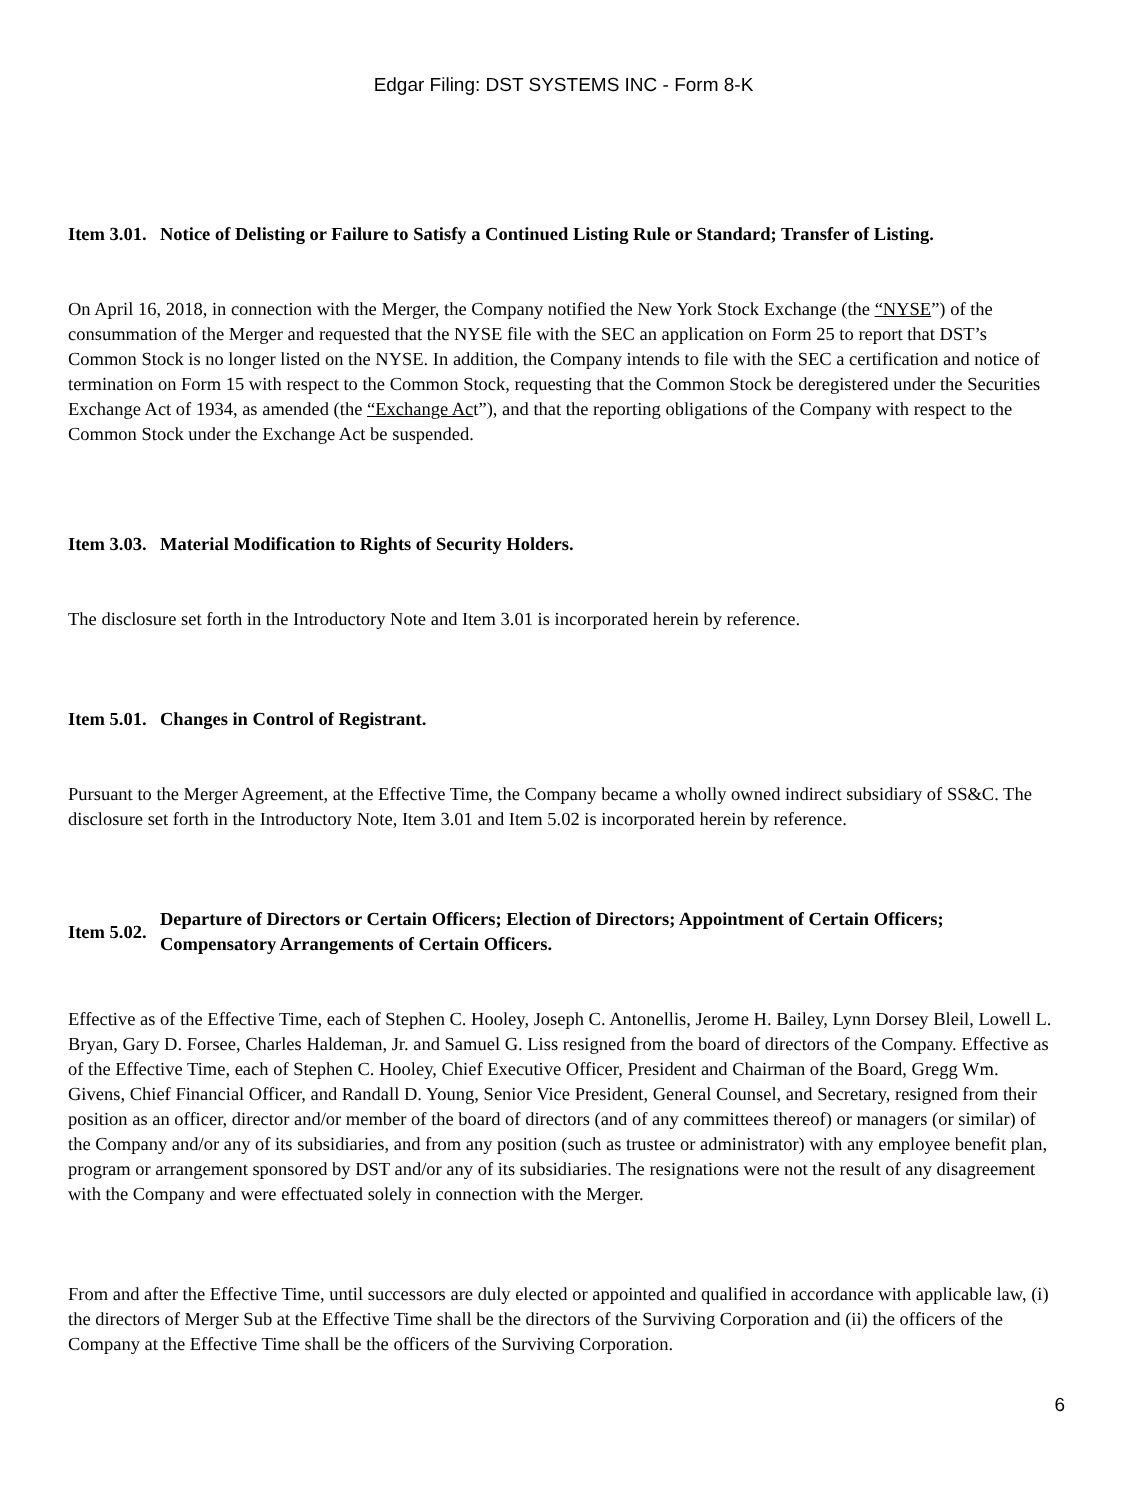Edgar Filing: DST SYSTEMS INC - Form 8-K
Item 3.01. Notice of Delisting or Failure to Satisfy a Continued Listing Rule or Standard; Transfer of Listing.
On April 16, 2018, in connection with the Merger, the Company notified the New York Stock Exchange (the “NYSE”) of the consummation of the Merger and requested that the NYSE file with the SEC an application on Form 25 to report that DST’s Common Stock is no longer listed on the NYSE. In addition, the Company intends to file with the SEC a certification and notice of termination on Form 15 with respect to the Common Stock, requesting that the Common Stock be deregistered under the Securities Exchange Act of 1934, as amended (the “Exchange Act”), and that the reporting obligations of the Company with respect to the Common Stock under the Exchange Act be suspended.
Item 3.03. Material Modification to Rights of Security Holders.
The disclosure set forth in the Introductory Note and Item 3.01 is incorporated herein by reference.
Item 5.01. Changes in Control of Registrant.
Pursuant to the Merger Agreement, at the Effective Time, the Company became a wholly owned indirect subsidiary of SS&C. The disclosure set forth in the Introductory Note, Item 3.01 and Item 5.02 is incorporated herein by reference.
Item 5.02. Departure of Directors or Certain Officers; Election of Directors; Appointment of Certain Officers; Compensatory Arrangements of Certain Officers.
Effective as of the Effective Time, each of Stephen C. Hooley, Joseph C. Antonellis, Jerome H. Bailey, Lynn Dorsey Bleil, Lowell L. Bryan, Gary D. Forsee, Charles Haldeman, Jr. and Samuel G. Liss resigned from the board of directors of the Company. Effective as of the Effective Time, each of Stephen C. Hooley, Chief Executive Officer, President and Chairman of the Board, Gregg Wm. Givens, Chief Financial Officer, and Randall D. Young, Senior Vice President, General Counsel, and Secretary, resigned from their position as an officer, director and/or member of the board of directors (and of any committees thereof) or managers (or similar) of the Company and/or any of its subsidiaries, and from any position (such as trustee or administrator) with any employee benefit plan, program or arrangement sponsored by DST and/or any of its subsidiaries. The resignations were not the result of any disagreement with the Company and were effectuated solely in connection with the Merger.
From and after the Effective Time, until successors are duly elected or appointed and qualified in accordance with applicable law, (i) the directors of Merger Sub at the Effective Time shall be the directors of the Surviving Corporation and (ii) the officers of the Company at the Effective Time shall be the officers of the Surviving Corporation.
6